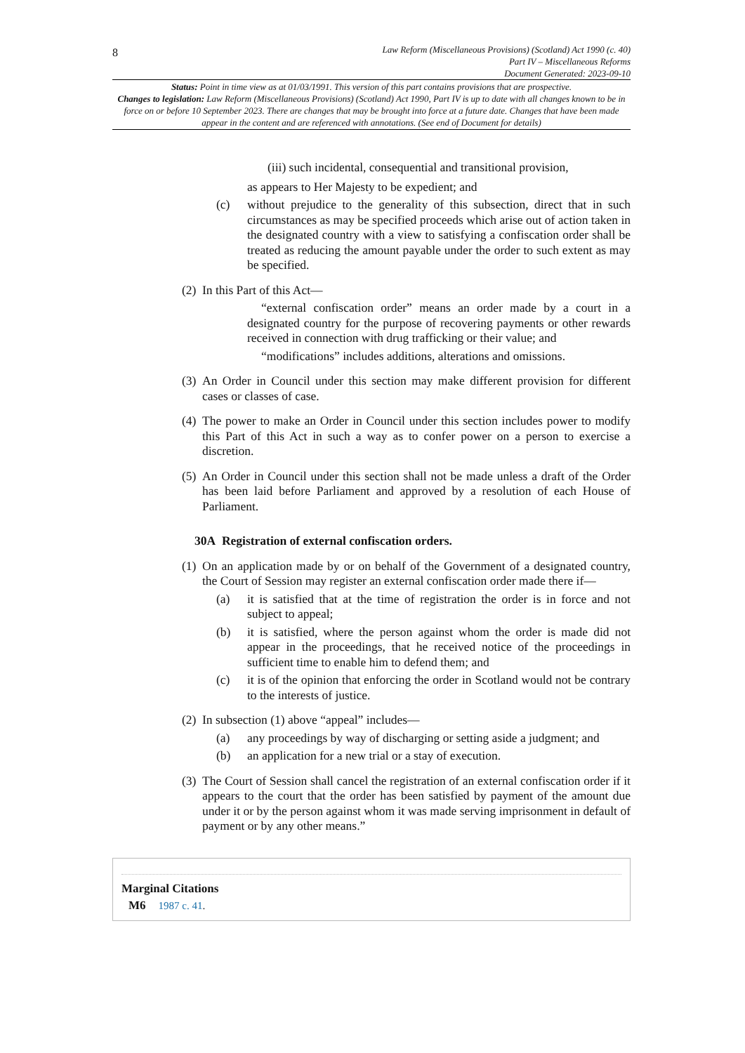8
Law Reform (Miscellaneous Provisions) (Scotland) Act 1990 (c. 40)
Part IV – Miscellaneous Reforms
Document Generated: 2023-09-10
Status: Point in time view as at 01/03/1991. This version of this part contains provisions that are prospective.
Changes to legislation: Law Reform (Miscellaneous Provisions) (Scotland) Act 1990, Part IV is up to date with all changes known to be in force on or before 10 September 2023. There are changes that may be brought into force at a future date. Changes that have been made appear in the content and are referenced with annotations. (See end of Document for details)
(iii) such incidental, consequential and transitional provision,
as appears to Her Majesty to be expedient; and
(c) without prejudice to the generality of this subsection, direct that in such circumstances as may be specified proceeds which arise out of action taken in the designated country with a view to satisfying a confiscation order shall be treated as reducing the amount payable under the order to such extent as may be specified.
(2)
In this Part of this Act—
“external confiscation order” means an order made by a court in a designated country for the purpose of recovering payments or other rewards received in connection with drug trafficking or their value; and
“modifications” includes additions, alterations and omissions.
(3)
An Order in Council under this section may make different provision for different cases or classes of case.
(4)
The power to make an Order in Council under this section includes power to modify this Part of this Act in such a way as to confer power on a person to exercise a discretion.
(5)
An Order in Council under this section shall not be made unless a draft of the Order has been laid before Parliament and approved by a resolution of each House of Parliament.
30A Registration of external confiscation orders.
(1)
On an application made by or on behalf of the Government of a designated country, the Court of Session may register an external confiscation order made there if—
(a) it is satisfied that at the time of registration the order is in force and not subject to appeal;
(b) it is satisfied, where the person against whom the order is made did not appear in the proceedings, that he received notice of the proceedings in sufficient time to enable him to defend them; and
(c) it is of the opinion that enforcing the order in Scotland would not be contrary to the interests of justice.
(2)
In subsection (1) above “appeal” includes—
(a) any proceedings by way of discharging or setting aside a judgment; and
(b) an application for a new trial or a stay of execution.
(3)
The Court of Session shall cancel the registration of an external confiscation order if it appears to the court that the order has been satisfied by payment of the amount due under it or by the person against whom it was made serving imprisonment in default of payment or by any other means.”
Marginal Citations
M6 1987 c. 41.